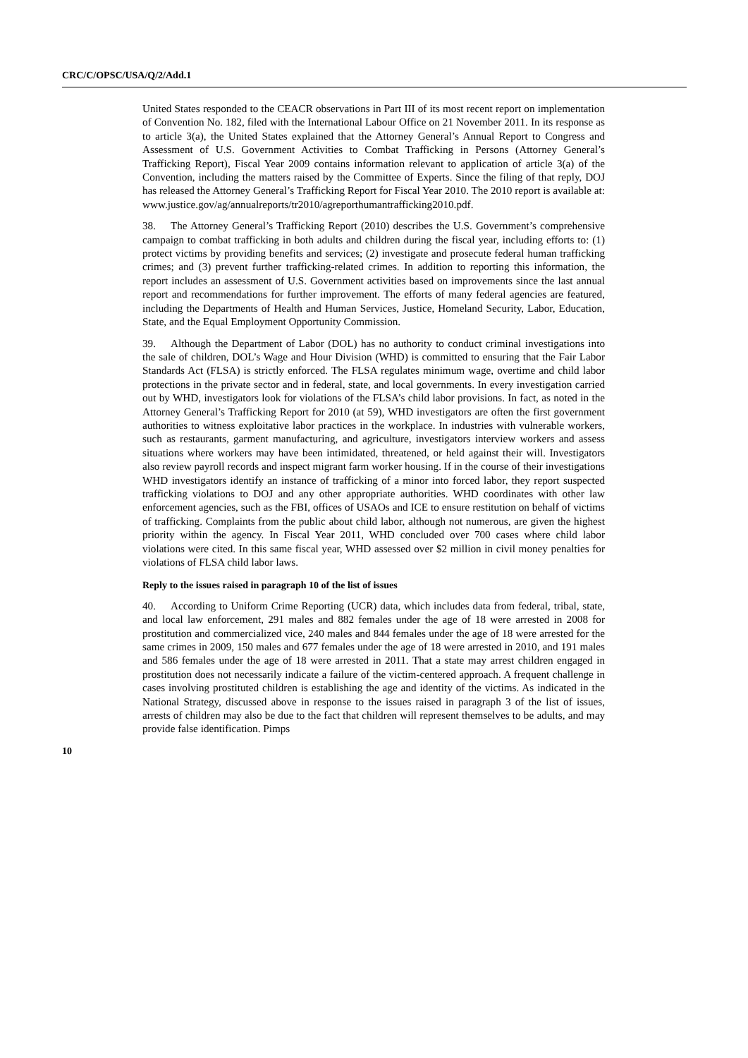CRC/C/OPSC/USA/Q/2/Add.1
United States responded to the CEACR observations in Part III of its most recent report on implementation of Convention No. 182, filed with the International Labour Office on 21 November 2011. In its response as to article 3(a), the United States explained that the Attorney General’s Annual Report to Congress and Assessment of U.S. Government Activities to Combat Trafficking in Persons (Attorney General’s Trafficking Report), Fiscal Year 2009 contains information relevant to application of article 3(a) of the Convention, including the matters raised by the Committee of Experts. Since the filing of that reply, DOJ has released the Attorney General’s Trafficking Report for Fiscal Year 2010. The 2010 report is available at: www.justice.gov/ag/annualreports/tr2010/agreporthumantrafficking2010.pdf.
38. The Attorney General’s Trafficking Report (2010) describes the U.S. Government’s comprehensive campaign to combat trafficking in both adults and children during the fiscal year, including efforts to: (1) protect victims by providing benefits and services; (2) investigate and prosecute federal human trafficking crimes; and (3) prevent further trafficking-related crimes. In addition to reporting this information, the report includes an assessment of U.S. Government activities based on improvements since the last annual report and recommendations for further improvement. The efforts of many federal agencies are featured, including the Departments of Health and Human Services, Justice, Homeland Security, Labor, Education, State, and the Equal Employment Opportunity Commission.
39. Although the Department of Labor (DOL) has no authority to conduct criminal investigations into the sale of children, DOL’s Wage and Hour Division (WHD) is committed to ensuring that the Fair Labor Standards Act (FLSA) is strictly enforced. The FLSA regulates minimum wage, overtime and child labor protections in the private sector and in federal, state, and local governments. In every investigation carried out by WHD, investigators look for violations of the FLSA’s child labor provisions. In fact, as noted in the Attorney General’s Trafficking Report for 2010 (at 59), WHD investigators are often the first government authorities to witness exploitative labor practices in the workplace. In industries with vulnerable workers, such as restaurants, garment manufacturing, and agriculture, investigators interview workers and assess situations where workers may have been intimidated, threatened, or held against their will. Investigators also review payroll records and inspect migrant farm worker housing. If in the course of their investigations WHD investigators identify an instance of trafficking of a minor into forced labor, they report suspected trafficking violations to DOJ and any other appropriate authorities. WHD coordinates with other law enforcement agencies, such as the FBI, offices of USAOs and ICE to ensure restitution on behalf of victims of trafficking. Complaints from the public about child labor, although not numerous, are given the highest priority within the agency. In Fiscal Year 2011, WHD concluded over 700 cases where child labor violations were cited. In this same fiscal year, WHD assessed over $2 million in civil money penalties for violations of FLSA child labor laws.
Reply to the issues raised in paragraph 10 of the list of issues
40. According to Uniform Crime Reporting (UCR) data, which includes data from federal, tribal, state, and local law enforcement, 291 males and 882 females under the age of 18 were arrested in 2008 for prostitution and commercialized vice, 240 males and 844 females under the age of 18 were arrested for the same crimes in 2009, 150 males and 677 females under the age of 18 were arrested in 2010, and 191 males and 586 females under the age of 18 were arrested in 2011. That a state may arrest children engaged in prostitution does not necessarily indicate a failure of the victim-centered approach. A frequent challenge in cases involving prostituted children is establishing the age and identity of the victims. As indicated in the National Strategy, discussed above in response to the issues raised in paragraph 3 of the list of issues, arrests of children may also be due to the fact that children will represent themselves to be adults, and may provide false identification. Pimps
10